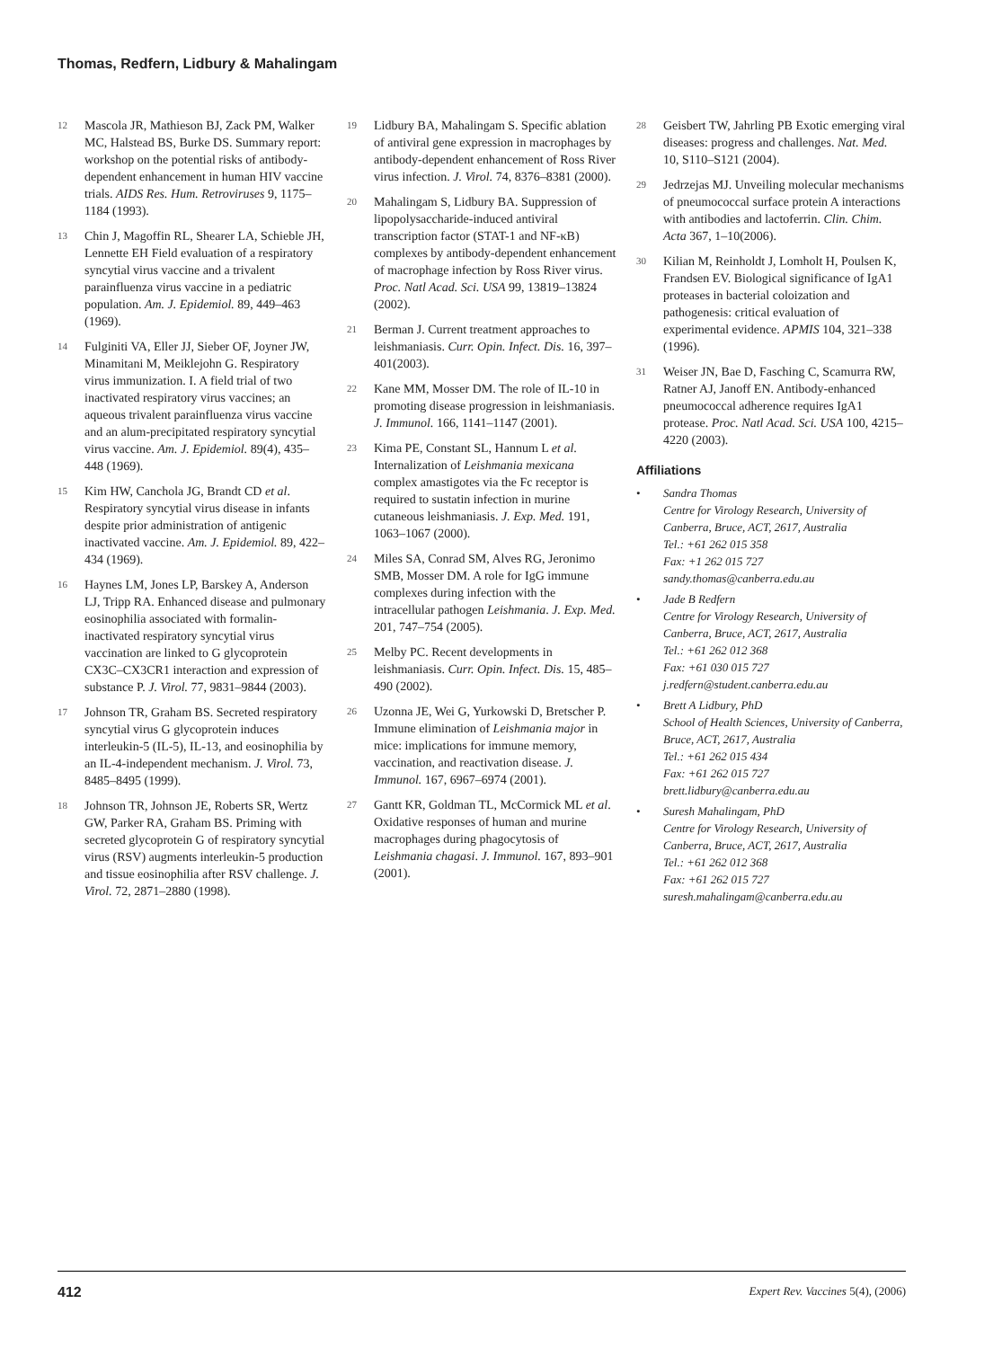Thomas, Redfern, Lidbury & Mahalingam
12 Mascola JR, Mathieson BJ, Zack PM, Walker MC, Halstead BS, Burke DS. Summary report: workshop on the potential risks of antibody-dependent enhancement in human HIV vaccine trials. AIDS Res. Hum. Retroviruses 9, 1175–1184 (1993).
13 Chin J, Magoffin RL, Shearer LA, Schieble JH, Lennette EH Field evaluation of a respiratory syncytial virus vaccine and a trivalent parainfluenza virus vaccine in a pediatric population. Am. J. Epidemiol. 89, 449–463 (1969).
14 Fulginiti VA, Eller JJ, Sieber OF, Joyner JW, Minamitani M, Meiklejohn G. Respiratory virus immunization. I. A field trial of two inactivated respiratory virus vaccines; an aqueous trivalent parainfluenza virus vaccine and an alum-precipitated respiratory syncytial virus vaccine. Am. J. Epidemiol. 89(4), 435–448 (1969).
15 Kim HW, Canchola JG, Brandt CD et al. Respiratory syncytial virus disease in infants despite prior administration of antigenic inactivated vaccine. Am. J. Epidemiol. 89, 422–434 (1969).
16 Haynes LM, Jones LP, Barskey A, Anderson LJ, Tripp RA. Enhanced disease and pulmonary eosinophilia associated with formalin-inactivated respiratory syncytial virus vaccination are linked to G glycoprotein CX3C–CX3CR1 interaction and expression of substance P. J. Virol. 77, 9831–9844 (2003).
17 Johnson TR, Graham BS. Secreted respiratory syncytial virus G glycoprotein induces interleukin-5 (IL-5), IL-13, and eosinophilia by an IL-4-independent mechanism. J. Virol. 73, 8485–8495 (1999).
18 Johnson TR, Johnson JE, Roberts SR, Wertz GW, Parker RA, Graham BS. Priming with secreted glycoprotein G of respiratory syncytial virus (RSV) augments interleukin-5 production and tissue eosinophilia after RSV challenge. J. Virol. 72, 2871–2880 (1998).
19 Lidbury BA, Mahalingam S. Specific ablation of antiviral gene expression in macrophages by antibody-dependent enhancement of Ross River virus infection. J. Virol. 74, 8376–8381 (2000).
20 Mahalingam S, Lidbury BA. Suppression of lipopolysaccharide-induced antiviral transcription factor (STAT-1 and NF-κB) complexes by antibody-dependent enhancement of macrophage infection by Ross River virus. Proc. Natl Acad. Sci. USA 99, 13819–13824 (2002).
21 Berman J. Current treatment approaches to leishmaniasis. Curr. Opin. Infect. Dis. 16, 397–401(2003).
22 Kane MM, Mosser DM. The role of IL-10 in promoting disease progression in leishmaniasis. J. Immunol. 166, 1141–1147 (2001).
23 Kima PE, Constant SL, Hannum L et al. Internalization of Leishmania mexicana complex amastigotes via the Fc receptor is required to sustatin infection in murine cutaneous leishmaniasis. J. Exp. Med. 191, 1063–1067 (2000).
24 Miles SA, Conrad SM, Alves RG, Jeronimo SMB, Mosser DM. A role for IgG immune complexes during infection with the intracellular pathogen Leishmania. J. Exp. Med. 201, 747–754 (2005).
25 Melby PC. Recent developments in leishmaniasis. Curr. Opin. Infect. Dis. 15, 485–490 (2002).
26 Uzonna JE, Wei G, Yurkowski D, Bretscher P. Immune elimination of Leishmania major in mice: implications for immune memory, vaccination, and reactivation disease. J. Immunol. 167, 6967–6974 (2001).
27 Gantt KR, Goldman TL, McCormick ML et al. Oxidative responses of human and murine macrophages during phagocytosis of Leishmania chagasi. J. Immunol. 167, 893–901 (2001).
28 Geisbert TW, Jahrling PB Exotic emerging viral diseases: progress and challenges. Nat. Med. 10, S110–S121 (2004).
29 Jedrzejas MJ. Unveiling molecular mechanisms of pneumococcal surface protein A interactions with antibodies and lactoferrin. Clin. Chim. Acta 367, 1–10(2006).
30 Kilian M, Reinholdt J, Lomholt H, Poulsen K, Frandsen EV. Biological significance of IgA1 proteases in bacterial coloization and pathogenesis: critical evaluation of experimental evidence. APMIS 104, 321–338 (1996).
31 Weiser JN, Bae D, Fasching C, Scamurra RW, Ratner AJ, Janoff EN. Antibody-enhanced pneumococcal adherence requires IgA1 protease. Proc. Natl Acad. Sci. USA 100, 4215–4220 (2003).
Affiliations
• Sandra Thomas
Centre for Virology Research, University of Canberra, Bruce, ACT, 2617, Australia
Tel.: +61 262 015 358
Fax: +1 262 015 727
sandy.thomas@canberra.edu.au
• Jade B Redfern
Centre for Virology Research, University of Canberra, Bruce, ACT, 2617, Australia
Tel.: +61 262 012 368
Fax: +61 030 015 727
j.redfern@student.canberra.edu.au
• Brett A Lidbury, PhD
School of Health Sciences, University of Canberra, Bruce, ACT, 2617, Australia
Tel.: +61 262 015 434
Fax: +61 262 015 727
brett.lidbury@canberra.edu.au
• Suresh Mahalingam, PhD
Centre for Virology Research, University of Canberra, Bruce, ACT, 2617, Australia
Tel.: +61 262 012 368
Fax: +61 262 015 727
suresh.mahalingam@canberra.edu.au
412 Expert Rev. Vaccines 5(4), (2006)